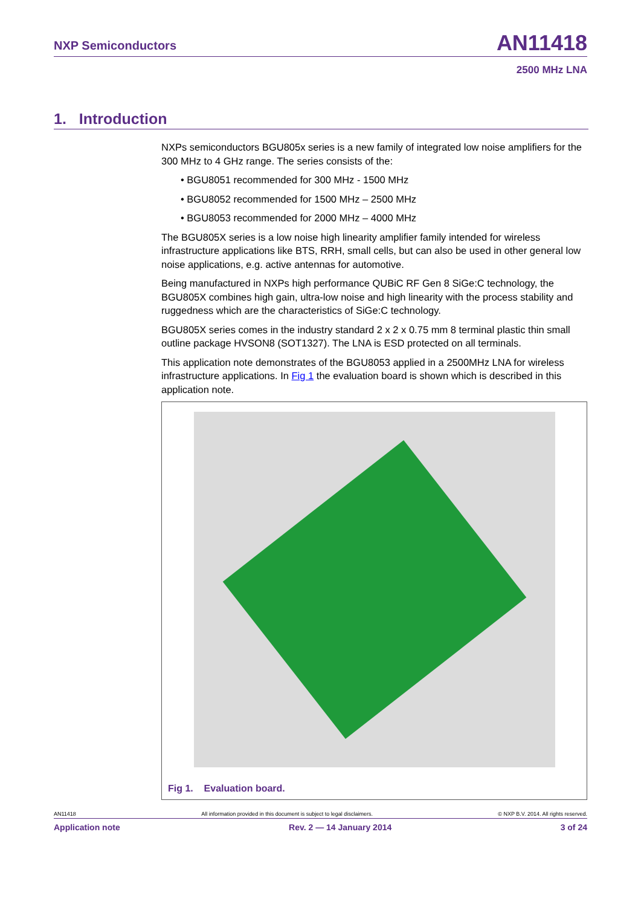NXP Semiconductors
AN11418
2500 MHz LNA
1. Introduction
NXPs semiconductors BGU805x series is a new family of integrated low noise amplifiers for the 300 MHz to 4 GHz range. The series consists of the:
• BGU8051 recommended for 300 MHz - 1500 MHz
• BGU8052 recommended for 1500 MHz – 2500 MHz
• BGU8053 recommended for 2000 MHz – 4000 MHz
The BGU805X series is a low noise high linearity amplifier family intended for wireless infrastructure applications like BTS, RRH, small cells, but can also be used in other general low noise applications, e.g. active antennas for automotive.
Being manufactured in NXPs high performance QUBiC RF Gen 8 SiGe:C technology, the BGU805X combines high gain, ultra-low noise and high linearity with the process stability and ruggedness which are the characteristics of SiGe:C technology.
BGU805X series comes in the industry standard 2 x 2 x 0.75 mm 8 terminal plastic thin small outline package HVSON8 (SOT1327). The LNA is ESD protected on all terminals.
This application note demonstrates of the BGU8053 applied in a 2500MHz LNA for wireless infrastructure applications. In Fig 1 the evaluation board is shown which is described in this application note.
Fig 1. Evaluation board.
AN11418 All information provided in this document is subject to legal disclaimers. © NXP B.V. 2014. All rights reserved.
Application note Rev. 2 — 14 January 2014 3 of 24